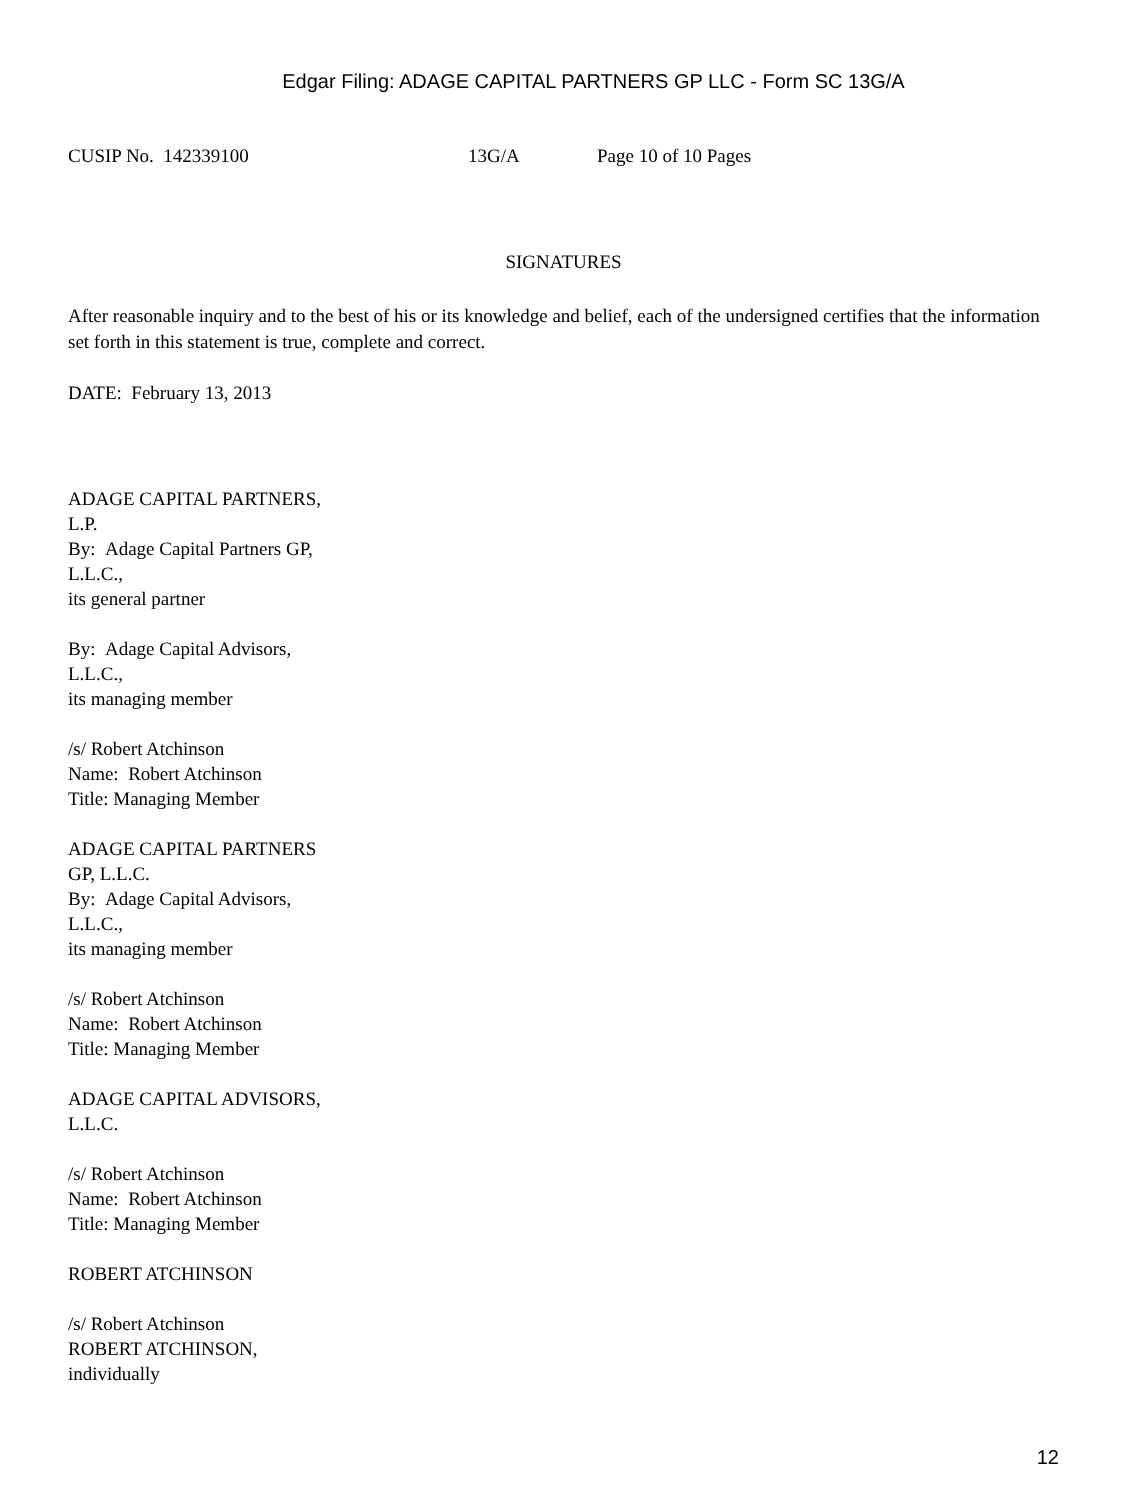Edgar Filing: ADAGE CAPITAL PARTNERS GP LLC - Form SC 13G/A
CUSIP No. 142339100 13G/A Page 10 of 10 Pages
SIGNATURES
After reasonable inquiry and to the best of his or its knowledge and belief, each of the undersigned certifies that the information set forth in this statement is true, complete and correct.
DATE: February 13, 2013
ADAGE CAPITAL PARTNERS,
L.P.
By: Adage Capital Partners GP,
L.L.C.,
its general partner
By: Adage Capital Advisors,
L.L.C.,
its managing member
/s/ Robert Atchinson
Name: Robert Atchinson
Title: Managing Member
ADAGE CAPITAL PARTNERS
GP, L.L.C.
By: Adage Capital Advisors,
L.L.C.,
its managing member
/s/ Robert Atchinson
Name: Robert Atchinson
Title: Managing Member
ADAGE CAPITAL ADVISORS,
L.L.C.
/s/ Robert Atchinson
Name: Robert Atchinson
Title: Managing Member
ROBERT ATCHINSON
/s/ Robert Atchinson
ROBERT ATCHINSON,
individually
12